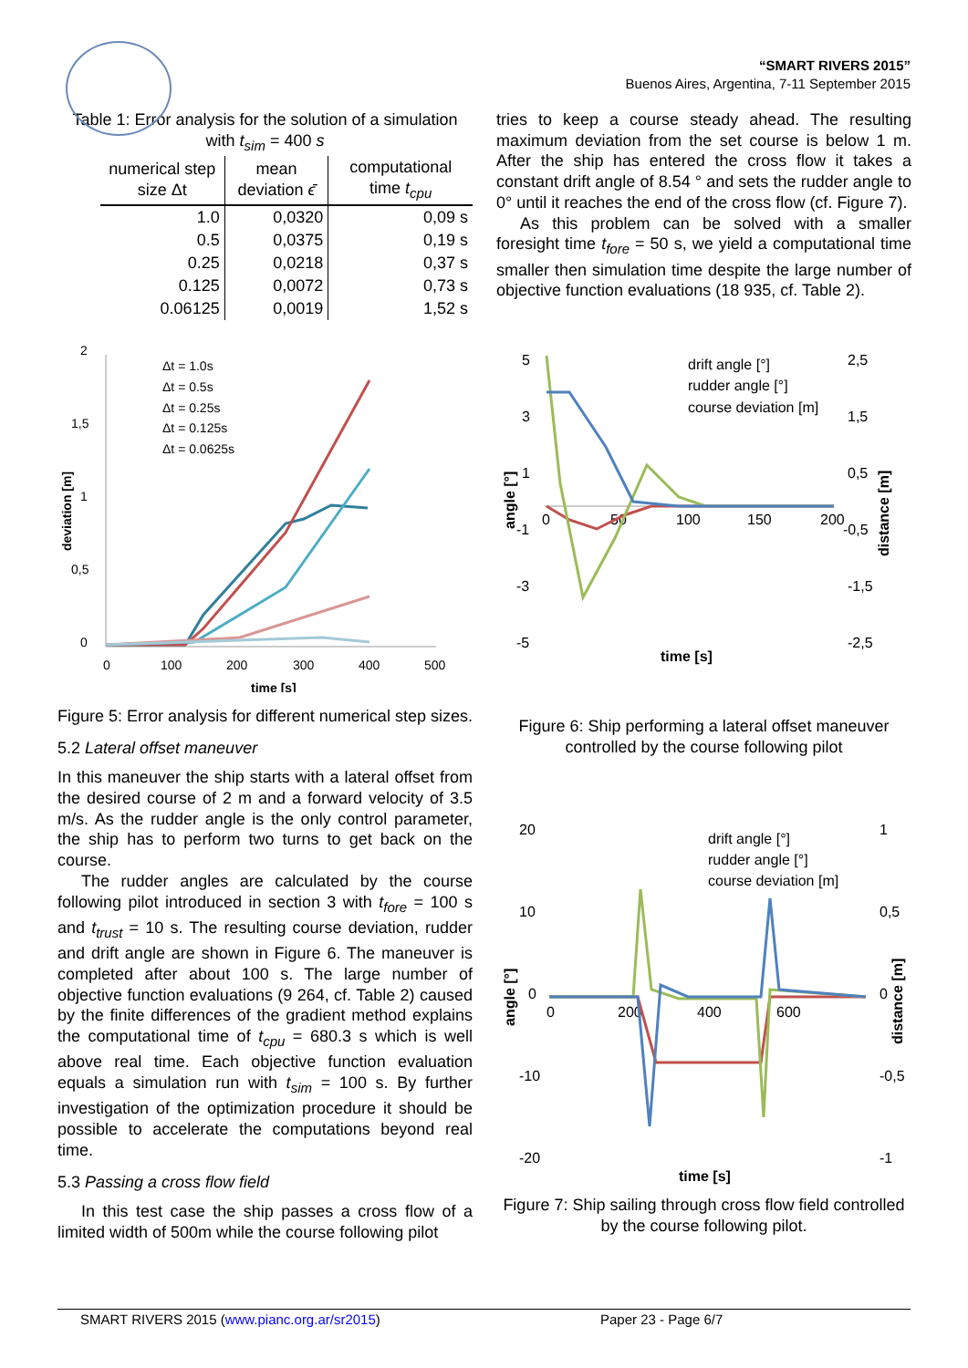“SMART RIVERS 2015”
Buenos Aires, Argentina, 7-11 September 2015
Table 1: Error analysis for the solution of a simulation with t<sub>sim</sub> = 400 s
| numerical step size Δt | mean deviation ϵ̄ | computational time t<sub>cpu</sub> |
| --- | --- | --- |
| 1.0 | 0,0320 | 0,09 s |
| 0.5 | 0,0375 | 0,19 s |
| 0.25 | 0,0218 | 0,37 s |
| 0.125 | 0,0072 | 0,73 s |
| 0.06125 | 0,0019 | 1,52 s |
2
1,5
1
0,5
0
0
100
200
300
400
500
time [s]
deviation [m]
Δt = 1.0s
Δt = 0.5s
Δt = 0.25s
Δt = 0.125s
Δt = 0.0625s
Figure 5: Error analysis for different numerical step sizes.
5.2 Lateral offset maneuver
In this maneuver the ship starts with a lateral offset from the desired course of 2 m and a forward velocity of 3.5 m/s. As the rudder angle is the only control parameter, the ship has to perform two turns to get back on the course.
The rudder angles are calculated by the course following pilot introduced in section 3 with t<sub>fore</sub> = 100 s and t<sub>trust</sub> = 10 s. The resulting course deviation, rudder and drift angle are shown in Figure 6. The maneuver is completed after about 100 s. The large number of objective function evaluations (9 264, cf. Table 2) caused by the finite differences of the gradient method explains the computational time of t<sub>cpu</sub> = 680.3 s which is well above real time. Each objective function evaluation equals a simulation run with t<sub>sim</sub> = 100 s. By further investigation of the optimization procedure it should be possible to accelerate the computations beyond real time.
5.3 Passing a cross flow field
In this test case the ship passes a cross flow of a limited width of 500m while the course following pilot
tries to keep a course steady ahead. The resulting maximum deviation from the set course is below 1 m. After the ship has entered the cross flow it takes a constant drift angle of 8.54 ° and sets the rudder angle to 0° until it reaches the end of the cross flow (cf. Figure 7).
As this problem can be solved with a smaller foresight time t<sub>fore</sub> = 50 s, we yield a computational time smaller then simulation time despite the large number of objective function evaluations (18 935, cf. Table 2).
5
3
1
-1
-3
-5
2,5
1,5
0,5
-0,5
-1,5
-2,5
0
50
100
150
200
time [s]
angle [°]
distance [m]
drift angle [°]
rudder angle [°]
course deviation [m]
Figure 6: Ship performing a lateral offset maneuver controlled by the course following pilot
20
10
0
-10
-20
1
0,5
0
-0,5
-1
0
200
400
600
time [s]
angle [°]
distance [m]
drift angle [°]
rudder angle [°]
course deviation [m]
Figure 7: Ship sailing through cross flow field controlled by the course following pilot.
SMART RIVERS 2015 (www.pianc.org.ar/sr2015) Paper 23 - Page 6/7